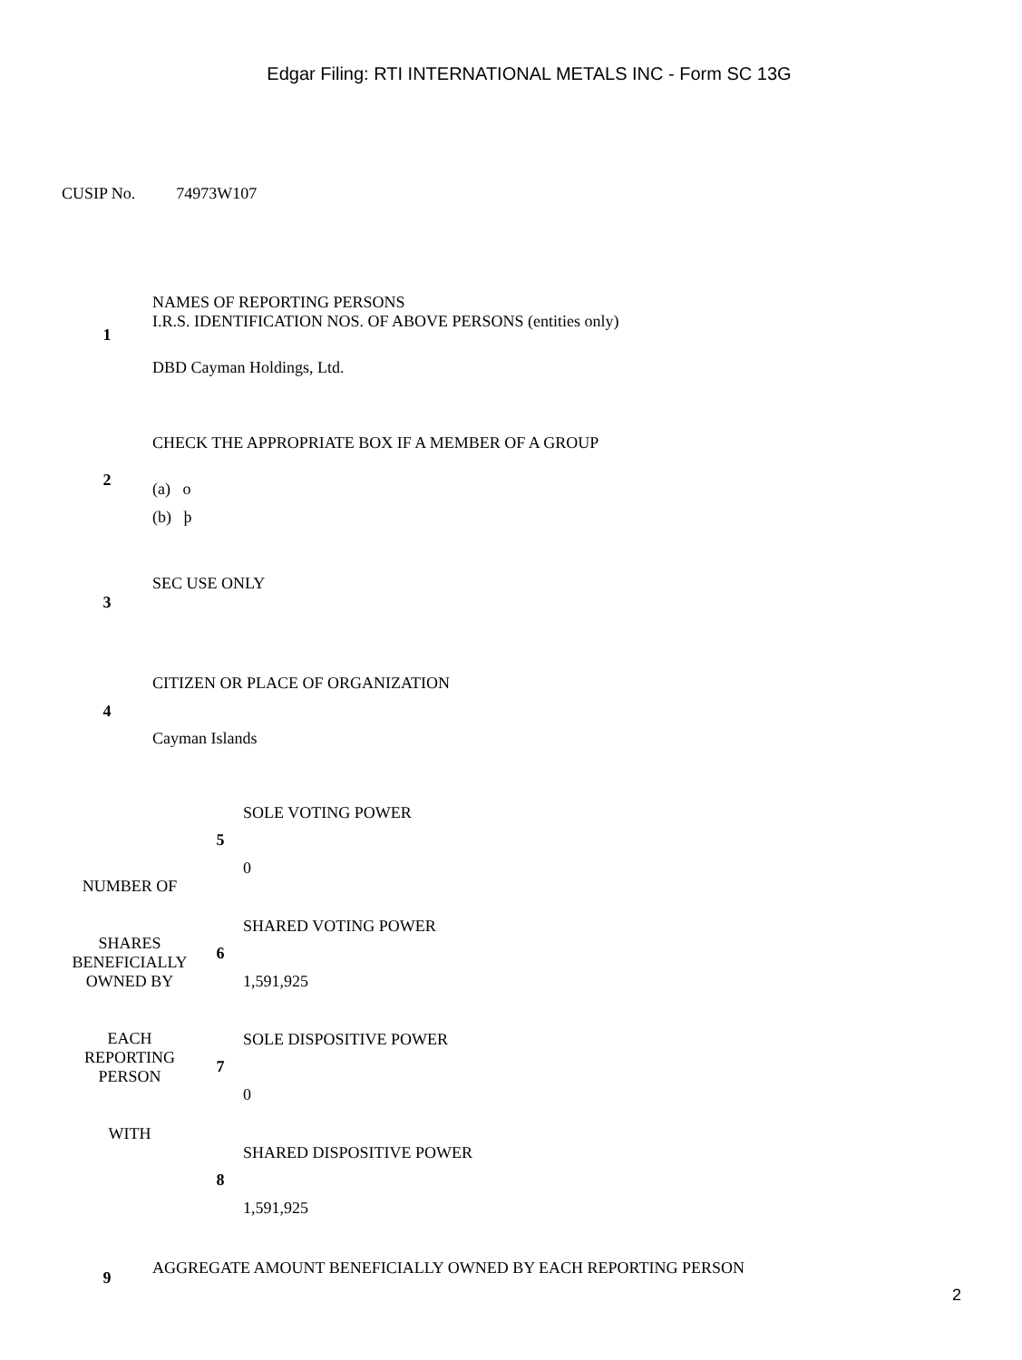Edgar Filing: RTI INTERNATIONAL METALS INC - Form SC 13G
CUSIP No. 74973W107
| 1 | NAMES OF REPORTING PERSONS I.R.S. IDENTIFICATION NOS. OF ABOVE PERSONS (entities only) DBD Cayman Holdings, Ltd. |
| 2 | CHECK THE APPROPRIATE BOX IF A MEMBER OF A GROUP (a) o (b) þ |
| 3 | SEC USE ONLY |
| 4 | CITIZEN OR PLACE OF ORGANIZATION Cayman Islands |
| NUMBER OF SHARES BENEFICIALLY OWNED BY EACH REPORTING PERSON WITH | 5 | SOLE VOTING POWER 0 |
| | 6 | SHARED VOTING POWER 1,591,925 |
| | 7 | SOLE DISPOSITIVE POWER 0 |
| | 8 | SHARED DISPOSITIVE POWER 1,591,925 |
| 9 | AGGREGATE AMOUNT BENEFICIALLY OWNED BY EACH REPORTING PERSON |
2